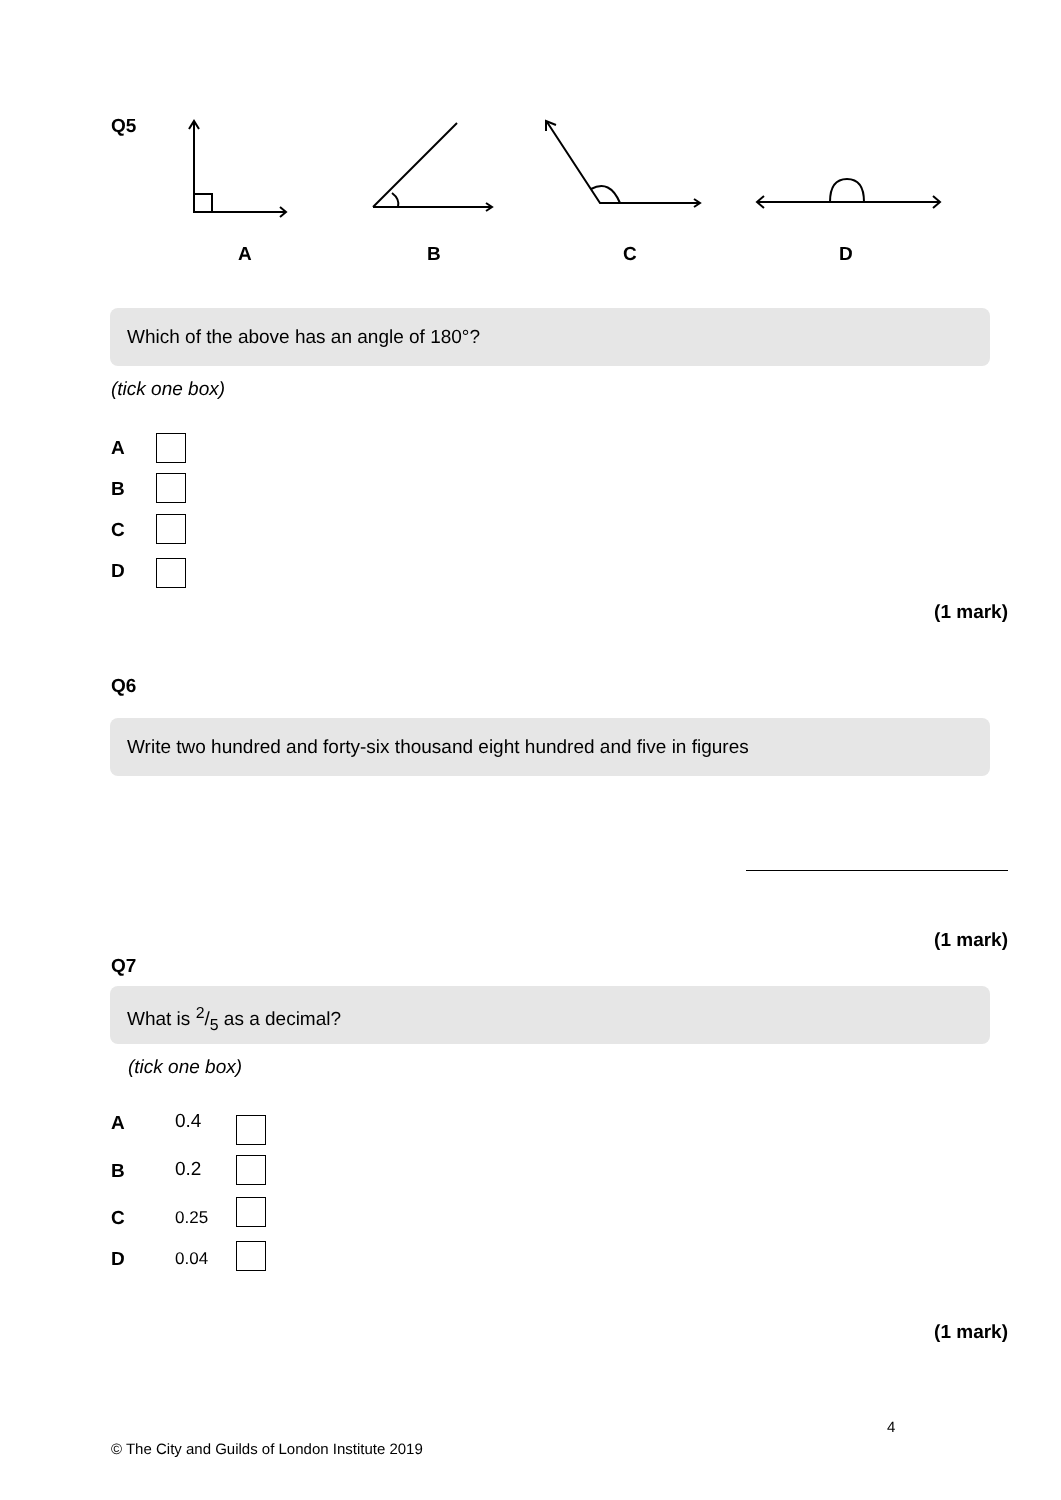Q5
A B C D
Which of the above has an angle of 180°?
(tick one box)
A
B
C
D
(1 mark)
Q6
Write two hundred and forty-six thousand eight hundred and five in figures
(1 mark)
Q7
What is 2/5 as a decimal?
(tick one box)
A 0.4
B 0.2
C 0.25
D 0.04
(1 mark)
4
© The City and Guilds of London Institute 2019